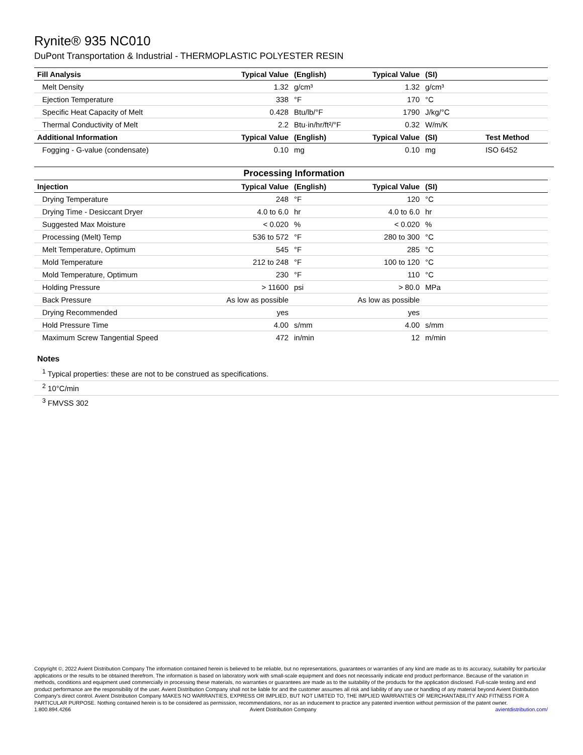Rynite® 935 NC010
DuPont Transportation & Industrial - THERMOPLASTIC POLYESTER RESIN
| Fill Analysis | Typical Value | (English) | Typical Value | (SI) | |
| --- | --- | --- | --- | --- | --- |
| Melt Density | 1.32 | g/cm³ | 1.32 | g/cm³ | |
| Ejection Temperature | 338 | °F | 170 | °C | |
| Specific Heat Capacity of Melt | 0.428 | Btu/lb/°F | 1790 | J/kg/°C | |
| Thermal Conductivity of Melt | 2.2 | Btu·in/hr/ft²/°F | 0.32 | W/m/K | |
| Additional Information | Typical Value | (English) | Typical Value | (SI) | Test Method |
| Fogging - G-value (condensate) | 0.10 | mg | 0.10 | mg | ISO 6452 |
Processing Information
| Injection | Typical Value | (English) | Typical Value | (SI) | |
| --- | --- | --- | --- | --- | --- |
| Drying Temperature | 248 | °F | 120 | °C | |
| Drying Time - Desiccant Dryer | 4.0 to 6.0 | hr | 4.0 to 6.0 | hr | |
| Suggested Max Moisture | < 0.020 | % | < 0.020 | % | |
| Processing (Melt) Temp | 536 to 572 | °F | 280 to 300 | °C | |
| Melt Temperature, Optimum | 545 | °F | 285 | °C | |
| Mold Temperature | 212 to 248 | °F | 100 to 120 | °C | |
| Mold Temperature, Optimum | 230 | °F | 110 | °C | |
| Holding Pressure | > 11600 | psi | > 80.0 | MPa | |
| Back Pressure | As low as possible | | As low as possible | | |
| Drying Recommended | yes | | yes | | |
| Hold Pressure Time | 4.00 | s/mm | 4.00 | s/mm | |
| Maximum Screw Tangential Speed | 472 | in/min | 12 | m/min | |
Notes
<sup>1</sup> Typical properties: these are not to be construed as specifications.
<sup>2</sup> 10°C/min
<sup>3</sup> FMVSS 302
Copyright ©, 2022 Avient Distribution Company The information contained herein is believed to be reliable, but no representations, guarantees or warranties of any kind are made as to its accuracy, suitability for particular applications or the results to be obtained therefrom. The information is based on laboratory work with small-scale equipment and does not necessarily indicate end product performance. Because of the variation in methods, conditions and equipment used commercially in processing these materials, no warranties or guarantees are made as to the suitability of the products for the application disclosed. Full-scale testing and end product performance are the responsibility of the user. Avient Distribution Company shall not be liable for and the customer assumes all risk and liability of any use or handling of any material beyond Avient Distribution Company's direct control. Avient Distribution Company MAKES NO WARRANTIES, EXPRESS OR IMPLIED, BUT NOT LIMITED TO, THE IMPLIED WARRANTIES OF MERCHANTABILITY AND FITNESS FOR A PARTICULAR PURPOSE. Nothing contained herein is to be considered as permission, recommendations, nor as an inducement to practice any patented invention without permission of the patent owner.
1.800.894.4266 Avient Distribution Company avientdistribution.com/